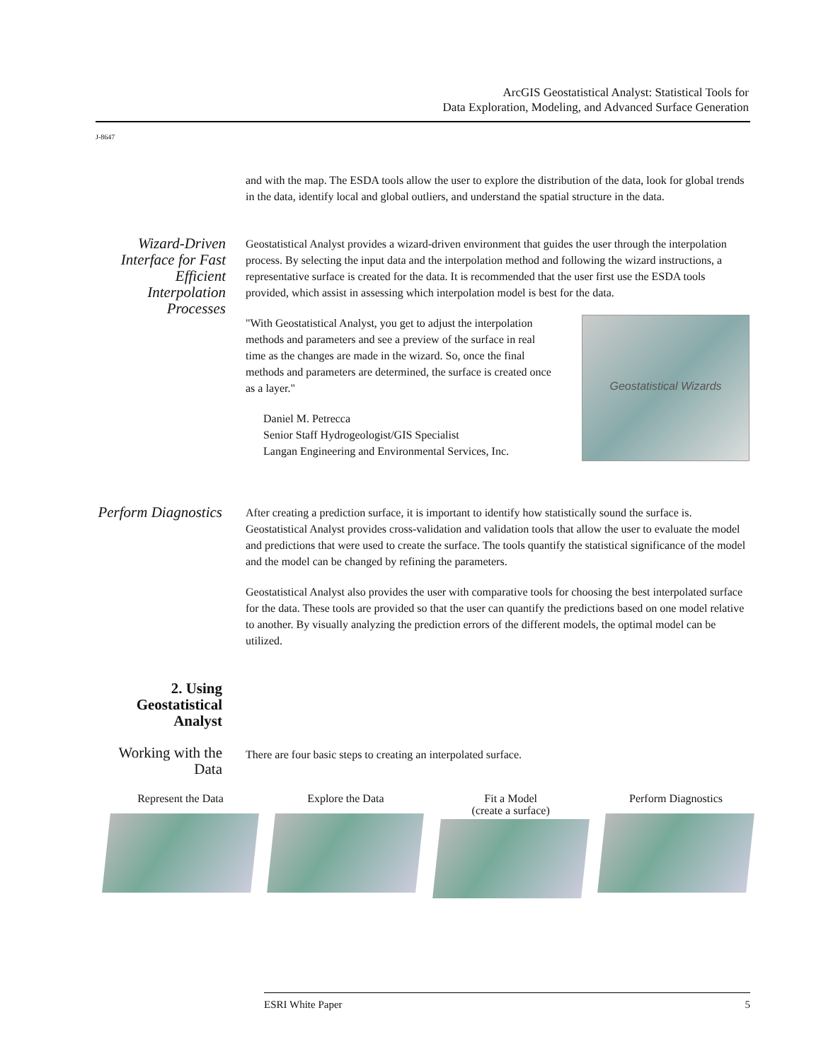ArcGIS Geostatistical Analyst: Statistical Tools for
Data Exploration, Modeling, and Advanced Surface Generation
J-8647
and with the map. The ESDA tools allow the user to explore the distribution of the data, look for global trends in the data, identify local and global outliers, and understand the spatial structure in the data.
Wizard-Driven Interface for Fast Efficient Interpolation Processes
Geostatistical Analyst provides a wizard-driven environment that guides the user through the interpolation process. By selecting the input data and the interpolation method and following the wizard instructions, a representative surface is created for the data. It is recommended that the user first use the ESDA tools provided, which assist in assessing which interpolation model is best for the data.
"With Geostatistical Analyst, you get to adjust the interpolation methods and parameters and see a preview of the surface in real time as the changes are made in the wizard. So, once the final methods and parameters are determined, the surface is created once as a layer."
Daniel M. Petrecca
Senior Staff Hydrogeologist/GIS Specialist
Langan Engineering and Environmental Services, Inc.
Geostatistical Wizards
Perform Diagnostics
After creating a prediction surface, it is important to identify how statistically sound the surface is. Geostatistical Analyst provides cross-validation and validation tools that allow the user to evaluate the model and predictions that were used to create the surface. The tools quantify the statistical significance of the model and the model can be changed by refining the parameters.
Geostatistical Analyst also provides the user with comparative tools for choosing the best interpolated surface for the data. These tools are provided so that the user can quantify the predictions based on one model relative to another. By visually analyzing the prediction errors of the different models, the optimal model can be utilized.
2. Using Geostatistical Analyst
Working with the Data
There are four basic steps to creating an interpolated surface.
Represent the Data Explore the Data
Fit a Model
(create a surface)
Perform Diagnostics
ESRI White Paper 5